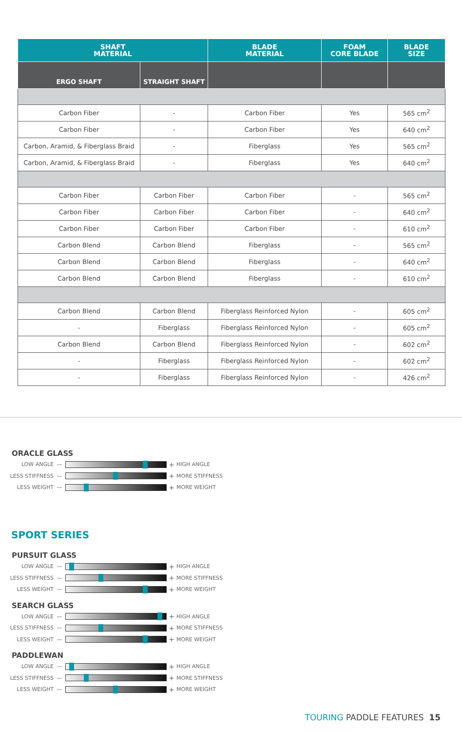| SHAFT MATERIAL | | BLADE MATERIAL | FOAM CORE BLADE | BLADE SIZE |
| --- | --- | --- | --- | --- |
| ERGO SHAFT | STRAIGHT SHAFT | | | |
| Carbon Fiber | - | Carbon Fiber | Yes | 565 cm<sup>2</sup> |
| Carbon Fiber | - | Carbon Fiber | Yes | 640 cm<sup>2</sup> |
| Carbon, Aramid, & Fiberglass Braid | - | Fiberglass | Yes | 565 cm<sup>2</sup> |
| Carbon, Aramid, & Fiberglass Braid | - | Fiberglass | Yes | 640 cm<sup>2</sup> |
| Carbon Fiber | Carbon Fiber | Carbon Fiber | - | 565 cm<sup>2</sup> |
| Carbon Fiber | Carbon Fiber | Carbon Fiber | - | 640 cm<sup>2</sup> |
| Carbon Fiber | Carbon Fiber | Carbon Fiber | - | 610 cm<sup>2</sup> |
| Carbon Blend | Carbon Blend | Fiberglass | - | 565 cm<sup>2</sup> |
| Carbon Blend | Carbon Blend | Fiberglass | - | 640 cm<sup>2</sup> |
| Carbon Blend | Carbon Blend | Fiberglass | - | 610 cm<sup>2</sup> |
| Carbon Blend | Carbon Blend | Fiberglass Reinforced Nylon | - | 605 cm<sup>2</sup> |
| - | Fiberglass | Fiberglass Reinforced Nylon | - | 605 cm<sup>2</sup> |
| Carbon Blend | Carbon Blend | Fiberglass Reinforced Nylon | - | 602 cm<sup>2</sup> |
| - | Fiberglass | Fiberglass Reinforced Nylon | - | 602 cm<sup>2</sup> |
| - | Fiberglass | Fiberglass Reinforced Nylon | - | 426 cm<sup>2</sup> |
ORACLE GLASS
LOW ANGLE — + HIGH ANGLE
LESS STIFFNESS — + MORE STIFFNESS
LESS WEIGHT — + MORE WEIGHT
SPORT SERIES
PURSUIT GLASS
LOW ANGLE — + HIGH ANGLE
LESS STIFFNESS — + MORE STIFFNESS
LESS WEIGHT — + MORE WEIGHT
SEARCH GLASS
LOW ANGLE — + HIGH ANGLE
LESS STIFFNESS — + MORE STIFFNESS
LESS WEIGHT — + MORE WEIGHT
PADDLEWAN
LOW ANGLE — + HIGH ANGLE
LESS STIFFNESS — + MORE STIFFNESS
LESS WEIGHT — + MORE WEIGHT
TOURING PADDLE FEATURES 15